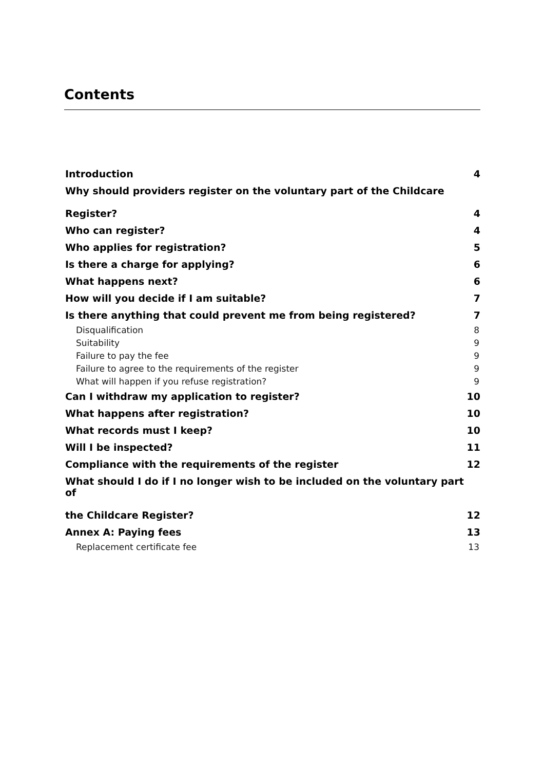Contents
Introduction 4
Why should providers register on the voluntary part of the Childcare
Register? 4
Who can register? 4
Who applies for registration? 5
Is there a charge for applying? 6
What happens next? 6
How will you decide if I am suitable? 7
Is there anything that could prevent me from being registered? 7
Disqualification 8
Suitability 9
Failure to pay the fee 9
Failure to agree to the requirements of the register 9
What will happen if you refuse registration? 9
Can I withdraw my application to register? 10
What happens after registration? 10
What records must I keep? 10
Will I be inspected? 11
Compliance with the requirements of the register 12
What should I do if I no longer wish to be included on the voluntary part of
the Childcare Register? 12
Annex A: Paying fees 13
Replacement certificate fee 13